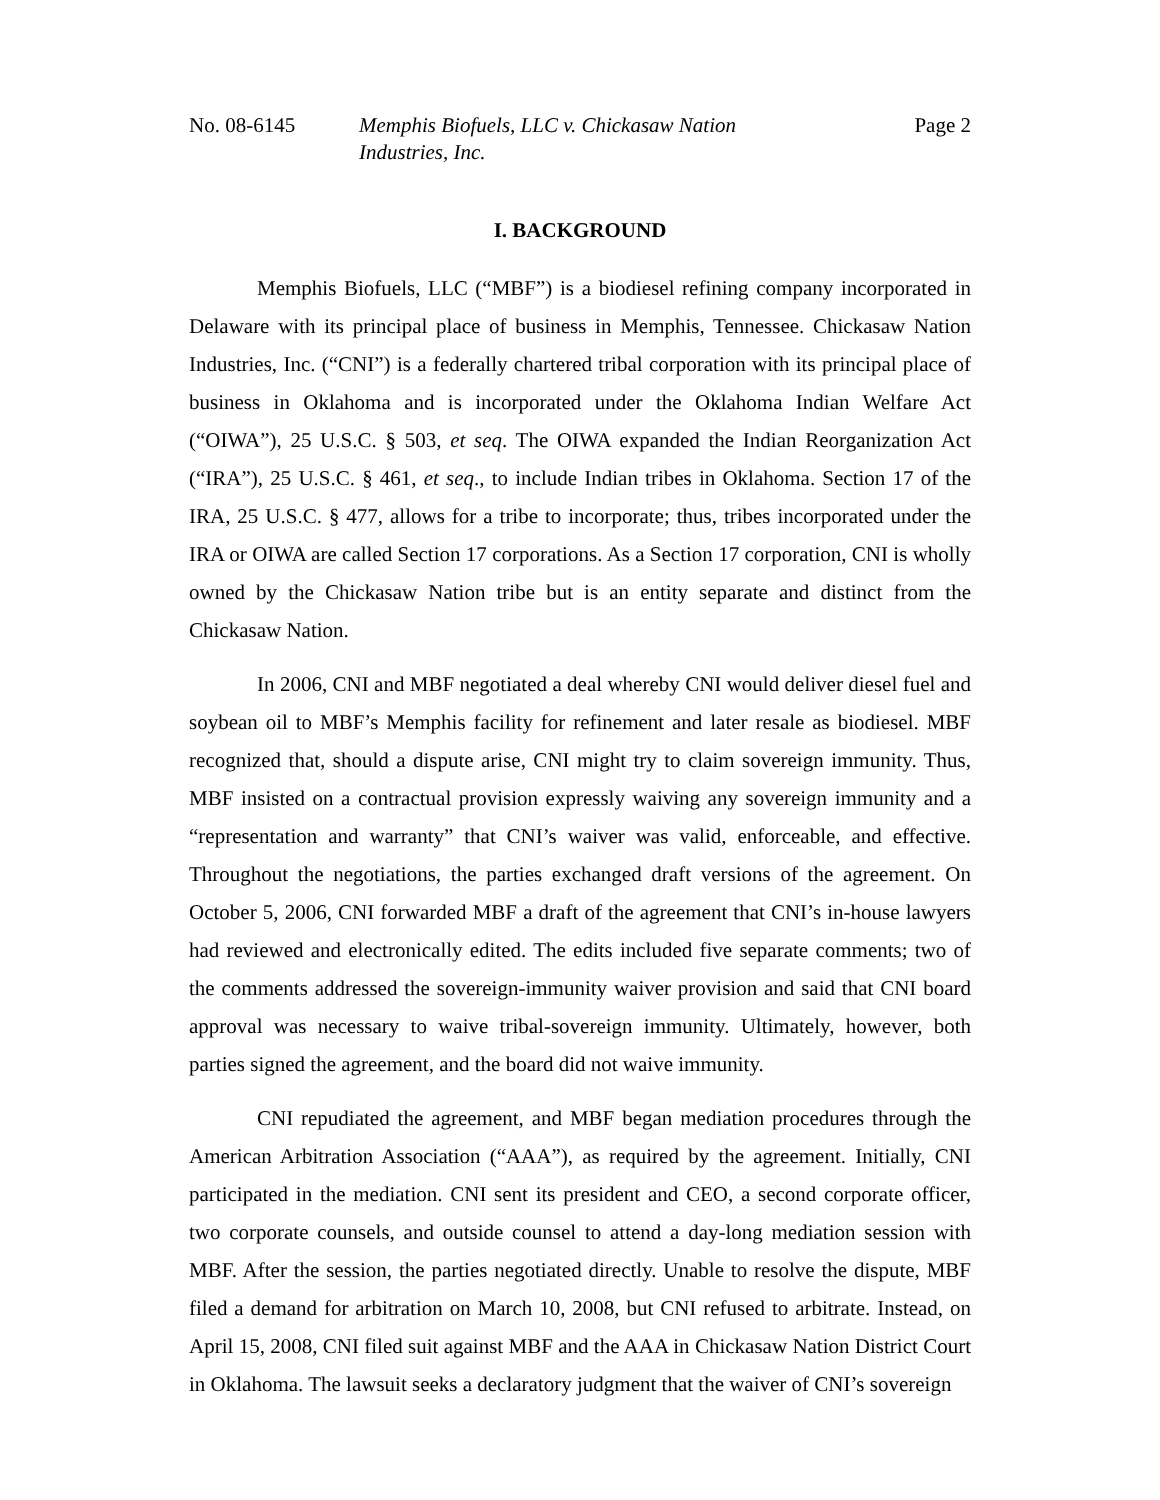No. 08-6145 Memphis Biofuels, LLC v. Chickasaw Nation
Industries, Inc.
Page 2
I. BACKGROUND
Memphis Biofuels, LLC (“MBF”) is a biodiesel refining company incorporated in Delaware with its principal place of business in Memphis, Tennessee. Chickasaw Nation Industries, Inc. (“CNI”) is a federally chartered tribal corporation with its principal place of business in Oklahoma and is incorporated under the Oklahoma Indian Welfare Act (“OIWA”), 25 U.S.C. § 503, et seq. The OIWA expanded the Indian Reorganization Act (“IRA”), 25 U.S.C. § 461, et seq., to include Indian tribes in Oklahoma. Section 17 of the IRA, 25 U.S.C. § 477, allows for a tribe to incorporate; thus, tribes incorporated under the IRA or OIWA are called Section 17 corporations. As a Section 17 corporation, CNI is wholly owned by the Chickasaw Nation tribe but is an entity separate and distinct from the Chickasaw Nation.
In 2006, CNI and MBF negotiated a deal whereby CNI would deliver diesel fuel and soybean oil to MBF’s Memphis facility for refinement and later resale as biodiesel. MBF recognized that, should a dispute arise, CNI might try to claim sovereign immunity. Thus, MBF insisted on a contractual provision expressly waiving any sovereign immunity and a “representation and warranty” that CNI’s waiver was valid, enforceable, and effective. Throughout the negotiations, the parties exchanged draft versions of the agreement. On October 5, 2006, CNI forwarded MBF a draft of the agreement that CNI’s in-house lawyers had reviewed and electronically edited. The edits included five separate comments; two of the comments addressed the sovereign-immunity waiver provision and said that CNI board approval was necessary to waive tribal-sovereign immunity. Ultimately, however, both parties signed the agreement, and the board did not waive immunity.
CNI repudiated the agreement, and MBF began mediation procedures through the American Arbitration Association (“AAA”), as required by the agreement. Initially, CNI participated in the mediation. CNI sent its president and CEO, a second corporate officer, two corporate counsels, and outside counsel to attend a day-long mediation session with MBF. After the session, the parties negotiated directly. Unable to resolve the dispute, MBF filed a demand for arbitration on March 10, 2008, but CNI refused to arbitrate. Instead, on April 15, 2008, CNI filed suit against MBF and the AAA in Chickasaw Nation District Court in Oklahoma. The lawsuit seeks a declaratory judgment that the waiver of CNI’s sovereign